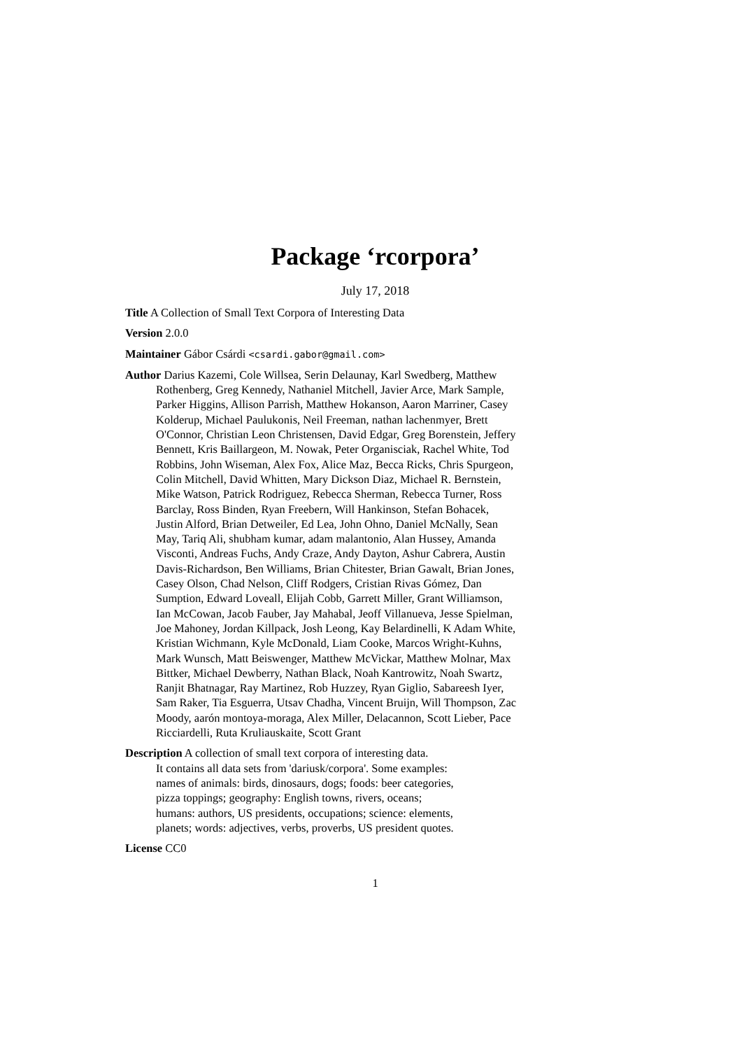Package ‘rcorpora’
July 17, 2018
Title A Collection of Small Text Corpora of Interesting Data
Version 2.0.0
Maintainer Gábor Csárdi <csardi.gabor@gmail.com>
Author Darius Kazemi, Cole Willsea, Serin Delaunay, Karl Swedberg, Matthew Rothenberg, Greg Kennedy, Nathaniel Mitchell, Javier Arce, Mark Sample, Parker Higgins, Allison Parrish, Matthew Hokanson, Aaron Marriner, Casey Kolderup, Michael Paulukonis, Neil Freeman, nathan lachenmyer, Brett O'Connor, Christian Leon Christensen, David Edgar, Greg Borenstein, Jeffery Bennett, Kris Baillargeon, M. Nowak, Peter Organisciak, Rachel White, Tod Robbins, John Wiseman, Alex Fox, Alice Maz, Becca Ricks, Chris Spurgeon, Colin Mitchell, David Whitten, Mary Dickson Diaz, Michael R. Bernstein, Mike Watson, Patrick Rodriguez, Rebecca Sherman, Rebecca Turner, Ross Barclay, Ross Binden, Ryan Freebern, Will Hankinson, Stefan Bohacek, Justin Alford, Brian Detweiler, Ed Lea, John Ohno, Daniel McNally, Sean May, Tariq Ali, shubham kumar, adam malantonio, Alan Hussey, Amanda Visconti, Andreas Fuchs, Andy Craze, Andy Dayton, Ashur Cabrera, Austin Davis-Richardson, Ben Williams, Brian Chitester, Brian Gawalt, Brian Jones, Casey Olson, Chad Nelson, Cliff Rodgers, Cristian Rivas Gómez, Dan Sumption, Edward Loveall, Elijah Cobb, Garrett Miller, Grant Williamson, Ian McCowan, Jacob Fauber, Jay Mahabal, Jeoff Villanueva, Jesse Spielman, Joe Mahoney, Jordan Killpack, Josh Leong, Kay Belardinelli, K Adam White, Kristian Wichmann, Kyle McDonald, Liam Cooke, Marcos Wright-Kuhns, Mark Wunsch, Matt Beiswenger, Matthew McVickar, Matthew Molnar, Max Bittker, Michael Dewberry, Nathan Black, Noah Kantrowitz, Noah Swartz, Ranjit Bhatnagar, Ray Martinez, Rob Huzzey, Ryan Giglio, Sabareesh Iyer, Sam Raker, Tia Esguerra, Utsav Chadha, Vincent Bruijn, Will Thompson, Zac Moody, aarón montoya-moraga, Alex Miller, Delacannon, Scott Lieber, Pace Ricciardelli, Ruta Kruliauskaite, Scott Grant
Description A collection of small text corpora of interesting data.
It contains all data sets from 'dariusk/corpora'. Some examples:
names of animals: birds, dinosaurs, dogs; foods: beer categories,
pizza toppings; geography: English towns, rivers, oceans;
humans: authors, US presidents, occupations; science: elements,
planets; words: adjectives, verbs, proverbs, US president quotes.
License CC0
1